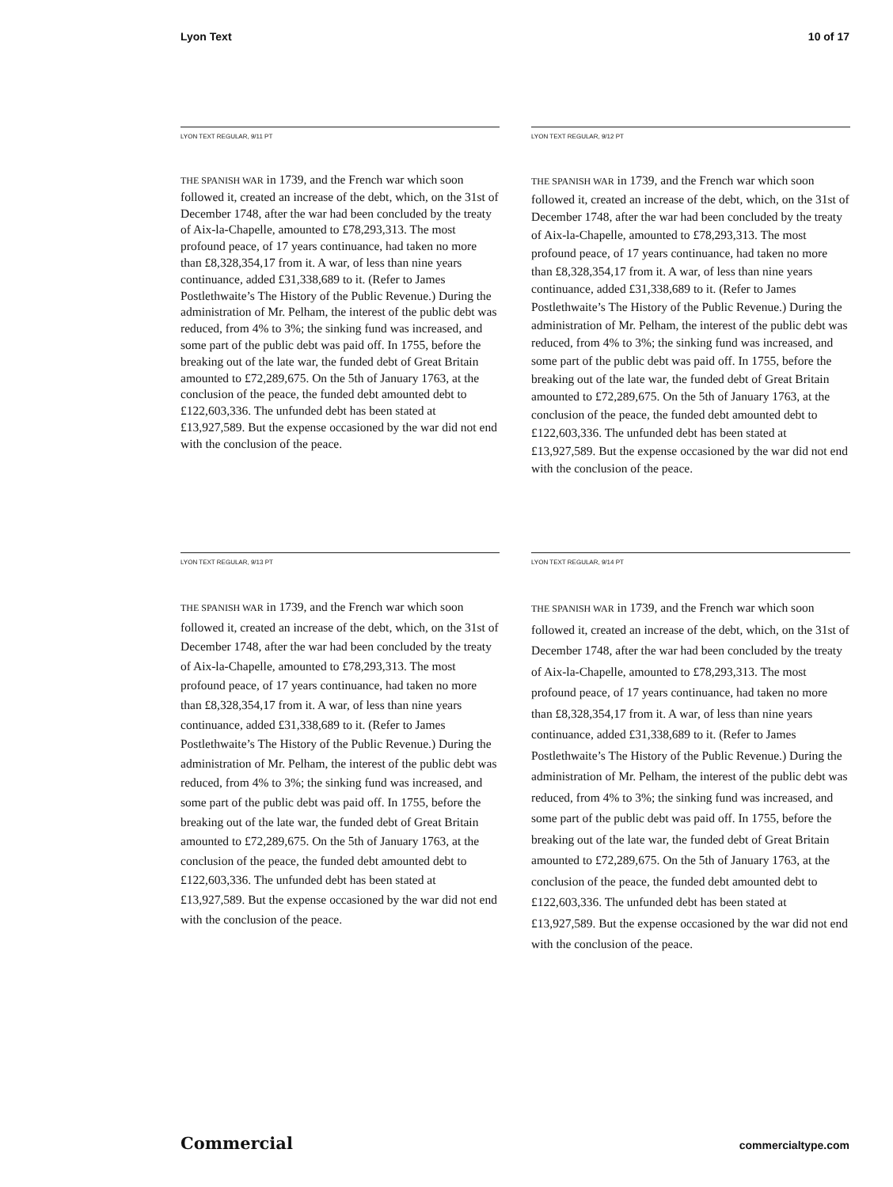Lyon Text 10 of 17
LYON TEXT REGULAR, 9/11 PT
THE SPANISH WAR in 1739, and the French war which soon followed it, created an increase of the debt, which, on the 31st of December 1748, after the war had been concluded by the treaty of Aix-la-Chapelle, amounted to £78,293,313. The most profound peace, of 17 years continuance, had taken no more than £8,328,354,17 from it. A war, of less than nine years continuance, added £31,338,689 to it. (Refer to James Postlethwaite’s The History of the Public Revenue.) During the administration of Mr. Pelham, the interest of the public debt was reduced, from 4% to 3%; the sinking fund was increased, and some part of the public debt was paid off. In 1755, before the breaking out of the late war, the funded debt of Great Britain amounted to £72,289,675. On the 5th of January 1763, at the conclusion of the peace, the funded debt amounted debt to £122,603,336. The unfunded debt has been stated at £13,927,589. But the expense occasioned by the war did not end with the conclusion of the peace.
LYON TEXT REGULAR, 9/12 PT
THE SPANISH WAR in 1739, and the French war which soon followed it, created an increase of the debt, which, on the 31st of December 1748, after the war had been concluded by the treaty of Aix-la-Chapelle, amounted to £78,293,313. The most profound peace, of 17 years continuance, had taken no more than £8,328,354,17 from it. A war, of less than nine years continuance, added £31,338,689 to it. (Refer to James Postlethwaite’s The History of the Public Revenue.) During the administration of Mr. Pelham, the interest of the public debt was reduced, from 4% to 3%; the sinking fund was increased, and some part of the public debt was paid off. In 1755, before the breaking out of the late war, the funded debt of Great Britain amounted to £72,289,675. On the 5th of January 1763, at the conclusion of the peace, the funded debt amounted debt to £122,603,336. The unfunded debt has been stated at £13,927,589. But the expense occasioned by the war did not end with the conclusion of the peace.
LYON TEXT REGULAR, 9/13 PT
THE SPANISH WAR in 1739, and the French war which soon followed it, created an increase of the debt, which, on the 31st of December 1748, after the war had been concluded by the treaty of Aix-la-Chapelle, amounted to £78,293,313. The most profound peace, of 17 years continuance, had taken no more than £8,328,354,17 from it. A war, of less than nine years continuance, added £31,338,689 to it. (Refer to James Postlethwaite’s The History of the Public Revenue.) During the administration of Mr. Pelham, the interest of the public debt was reduced, from 4% to 3%; the sinking fund was increased, and some part of the public debt was paid off. In 1755, before the breaking out of the late war, the funded debt of Great Britain amounted to £72,289,675. On the 5th of January 1763, at the conclusion of the peace, the funded debt amounted debt to £122,603,336. The unfunded debt has been stated at £13,927,589. But the expense occasioned by the war did not end with the conclusion of the peace.
LYON TEXT REGULAR, 9/14 PT
THE SPANISH WAR in 1739, and the French war which soon followed it, created an increase of the debt, which, on the 31st of December 1748, after the war had been concluded by the treaty of Aix-la-Chapelle, amounted to £78,293,313. The most profound peace, of 17 years continuance, had taken no more than £8,328,354,17 from it. A war, of less than nine years continuance, added £31,338,689 to it. (Refer to James Postlethwaite’s The History of the Public Revenue.) During the administration of Mr. Pelham, the interest of the public debt was reduced, from 4% to 3%; the sinking fund was increased, and some part of the public debt was paid off. In 1755, before the breaking out of the late war, the funded debt of Great Britain amounted to £72,289,675. On the 5th of January 1763, at the conclusion of the peace, the funded debt amounted debt to £122,603,336. The unfunded debt has been stated at £13,927,589. But the expense occasioned by the war did not end with the conclusion of the peace.
Commercial commercialtype.com